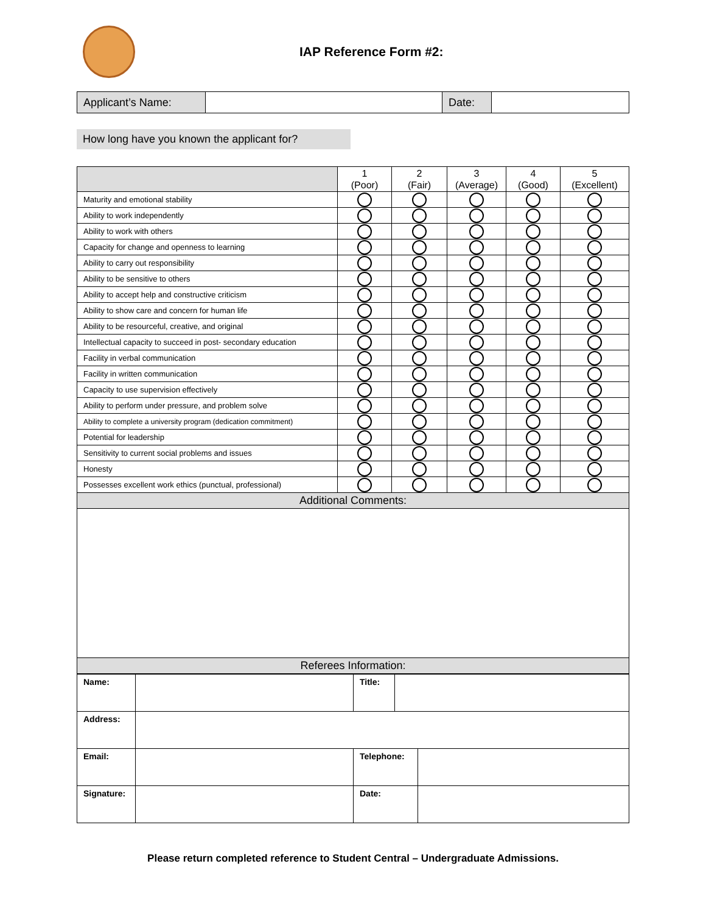IAP Reference Form #2:
| Applicant’s Name: | | Date: | |
How long have you known the applicant for?
| | 1 (Poor) | 2 (Fair) | 3 (Average) | 4 (Good) | 5 (Excellent) |
| --- | --- | --- | --- | --- | --- |
| Maturity and emotional stability | | | | | |
| Ability to work independently | | | | | |
| Ability to work with others | | | | | |
| Capacity for change and openness to learning | | | | | |
| Ability to carry out responsibility | | | | | |
| Ability to be sensitive to others | | | | | |
| Ability to accept help and constructive criticism | | | | | |
| Ability to show care and concern for human life | | | | | |
| Ability to be resourceful, creative, and original | | | | | |
| Intellectual capacity to succeed in post- secondary education | | | | | |
| Facility in verbal communication | | | | | |
| Facility in written communication | | | | | |
| Capacity to use supervision effectively | | | | | |
| Ability to perform under pressure, and problem solve | | | | | |
| Ability to complete a university program (dedication commitment) | | | | | |
| Potential for leadership | | | | | |
| Sensitivity to current social problems and issues | | | | | |
| Honesty | | | | | |
| Possesses excellent work ethics (punctual, professional) | | | | | |
| Additional Comments: | | | | | |
| Referees Information: | | | | | |
| Name: | | Title: | | |
| Address: | | | | |
| Email: | | Telephone: | | |
| Signature: | | Date: | | |
Please return completed reference to Student Central – Undergraduate Admissions.